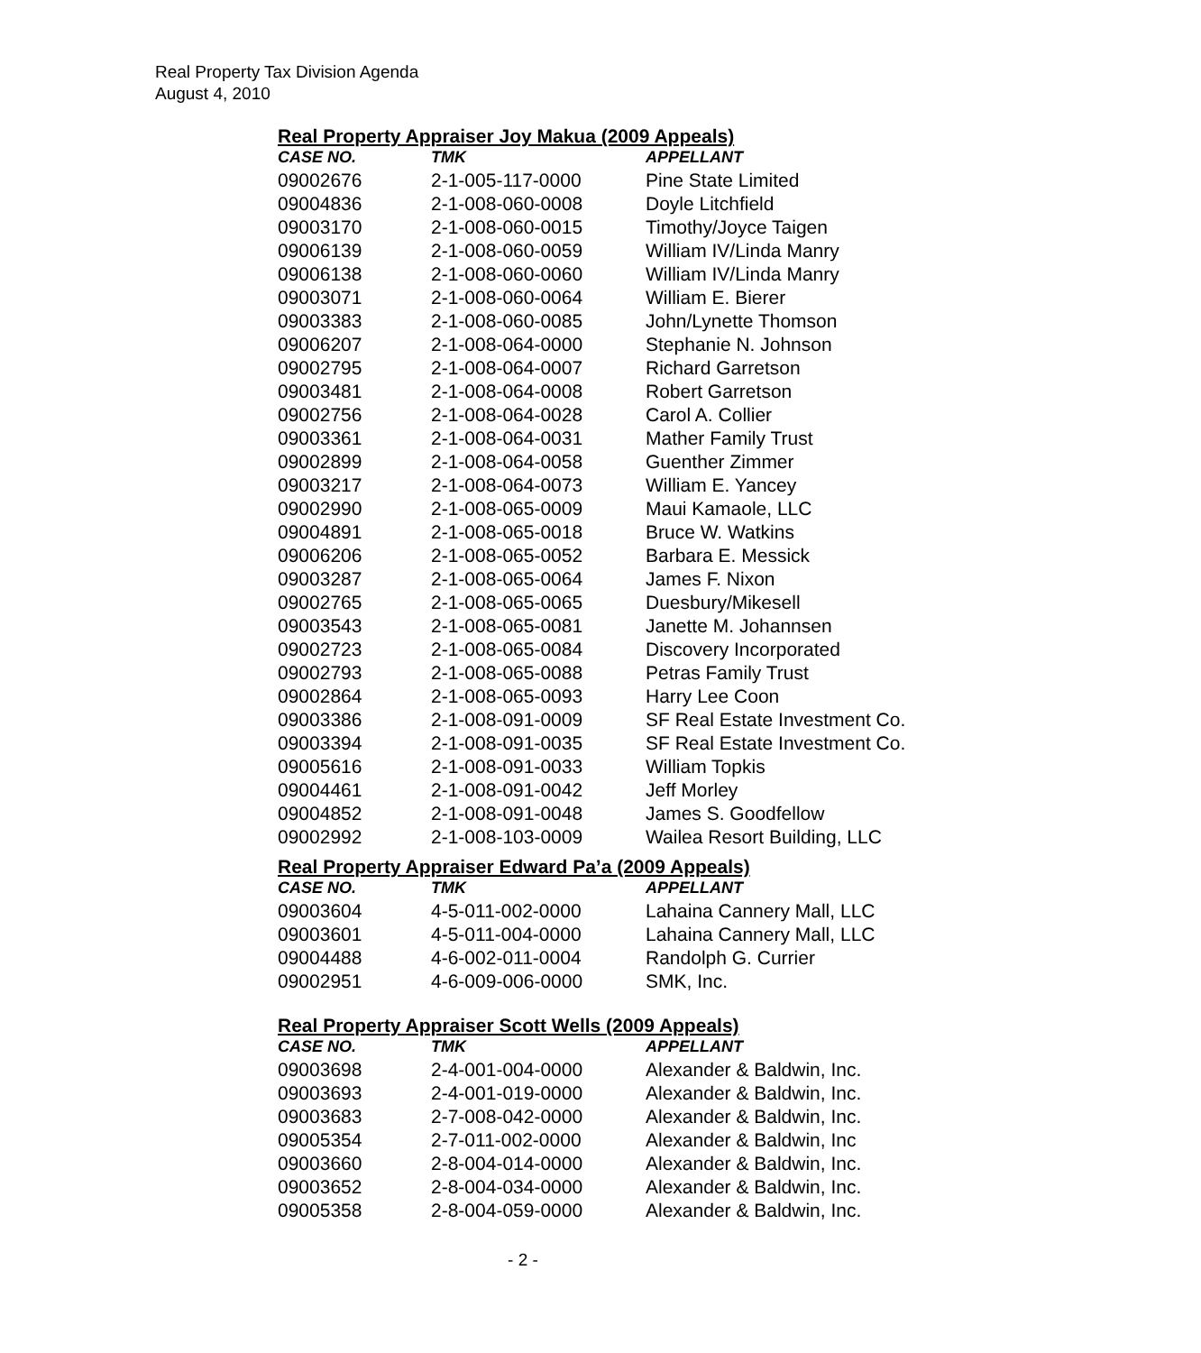Real Property Tax Division Agenda
August 4, 2010
Real Property Appraiser Joy Makua (2009 Appeals)
| CASE NO. | TMK | APPELLANT |
| --- | --- | --- |
| 09002676 | 2-1-005-117-0000 | Pine State Limited |
| 09004836 | 2-1-008-060-0008 | Doyle Litchfield |
| 09003170 | 2-1-008-060-0015 | Timothy/Joyce Taigen |
| 09006139 | 2-1-008-060-0059 | William IV/Linda Manry |
| 09006138 | 2-1-008-060-0060 | William IV/Linda Manry |
| 09003071 | 2-1-008-060-0064 | William E. Bierer |
| 09003383 | 2-1-008-060-0085 | John/Lynette Thomson |
| 09006207 | 2-1-008-064-0000 | Stephanie N. Johnson |
| 09002795 | 2-1-008-064-0007 | Richard Garretson |
| 09003481 | 2-1-008-064-0008 | Robert Garretson |
| 09002756 | 2-1-008-064-0028 | Carol A. Collier |
| 09003361 | 2-1-008-064-0031 | Mather Family Trust |
| 09002899 | 2-1-008-064-0058 | Guenther Zimmer |
| 09003217 | 2-1-008-064-0073 | William E. Yancey |
| 09002990 | 2-1-008-065-0009 | Maui Kamaole, LLC |
| 09004891 | 2-1-008-065-0018 | Bruce W. Watkins |
| 09006206 | 2-1-008-065-0052 | Barbara E. Messick |
| 09003287 | 2-1-008-065-0064 | James F. Nixon |
| 09002765 | 2-1-008-065-0065 | Duesbury/Mikesell |
| 09003543 | 2-1-008-065-0081 | Janette M. Johannsen |
| 09002723 | 2-1-008-065-0084 | Discovery Incorporated |
| 09002793 | 2-1-008-065-0088 | Petras Family Trust |
| 09002864 | 2-1-008-065-0093 | Harry Lee Coon |
| 09003386 | 2-1-008-091-0009 | SF Real Estate Investment Co. |
| 09003394 | 2-1-008-091-0035 | SF Real Estate Investment Co. |
| 09005616 | 2-1-008-091-0033 | William Topkis |
| 09004461 | 2-1-008-091-0042 | Jeff Morley |
| 09004852 | 2-1-008-091-0048 | James S. Goodfellow |
| 09002992 | 2-1-008-103-0009 | Wailea Resort Building, LLC |
Real Property Appraiser Edward Pa’a (2009 Appeals)
| CASE NO. | TMK | APPELLANT |
| --- | --- | --- |
| 09003604 | 4-5-011-002-0000 | Lahaina Cannery Mall, LLC |
| 09003601 | 4-5-011-004-0000 | Lahaina Cannery Mall, LLC |
| 09004488 | 4-6-002-011-0004 | Randolph G. Currier |
| 09002951 | 4-6-009-006-0000 | SMK, Inc. |
Real Property Appraiser Scott Wells (2009 Appeals)
| CASE NO. | TMK | APPELLANT |
| --- | --- | --- |
| 09003698 | 2-4-001-004-0000 | Alexander & Baldwin, Inc. |
| 09003693 | 2-4-001-019-0000 | Alexander & Baldwin, Inc. |
| 09003683 | 2-7-008-042-0000 | Alexander & Baldwin, Inc. |
| 09005354 | 2-7-011-002-0000 | Alexander & Baldwin, Inc |
| 09003660 | 2-8-004-014-0000 | Alexander & Baldwin, Inc. |
| 09003652 | 2-8-004-034-0000 | Alexander & Baldwin, Inc. |
| 09005358 | 2-8-004-059-0000 | Alexander & Baldwin, Inc. |
- 2 -